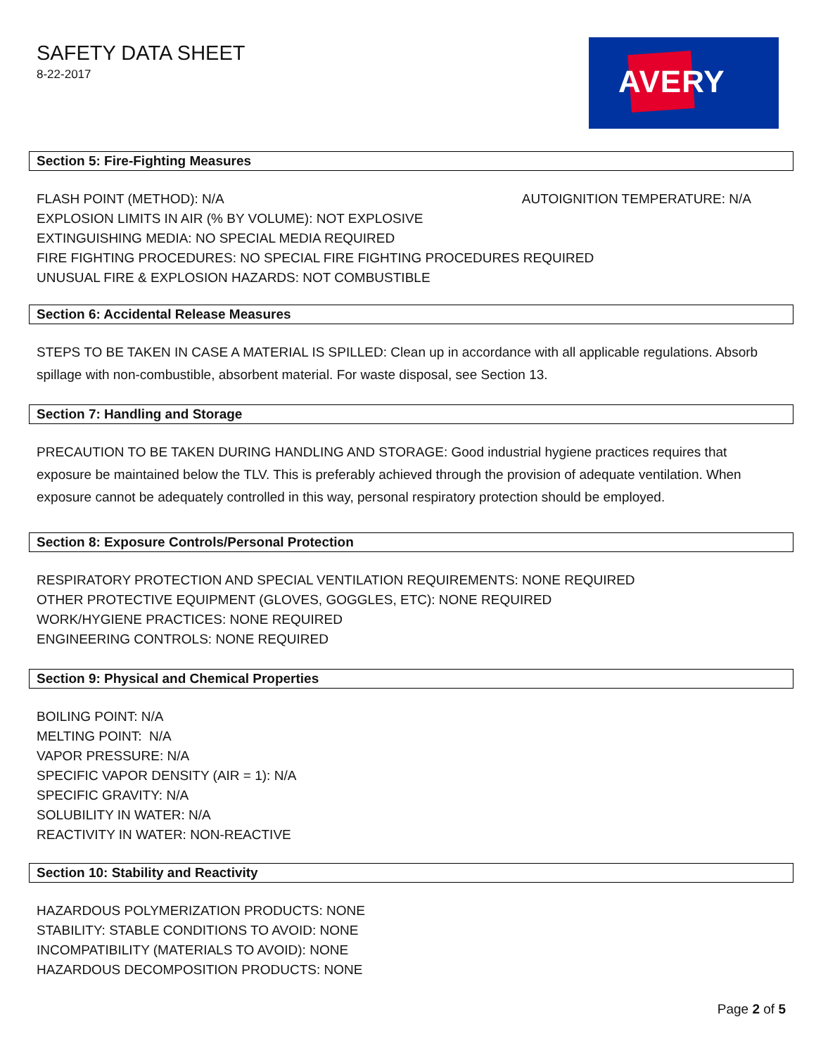SAFETY DATA SHEET
8-22-2017
AVERY
Section 5: Fire-Fighting Measures
FLASH POINT (METHOD): N/A AUTOIGNITION TEMPERATURE: N/A
EXPLOSION LIMITS IN AIR (% BY VOLUME): NOT EXPLOSIVE
EXTINGUISHING MEDIA: NO SPECIAL MEDIA REQUIRED
FIRE FIGHTING PROCEDURES: NO SPECIAL FIRE FIGHTING PROCEDURES REQUIRED
UNUSUAL FIRE & EXPLOSION HAZARDS: NOT COMBUSTIBLE
Section 6: Accidental Release Measures
STEPS TO BE TAKEN IN CASE A MATERIAL IS SPILLED: Clean up in accordance with all applicable regulations. Absorb spillage with non-combustible, absorbent material. For waste disposal, see Section 13.
Section 7: Handling and Storage
PRECAUTION TO BE TAKEN DURING HANDLING AND STORAGE: Good industrial hygiene practices requires that exposure be maintained below the TLV. This is preferably achieved through the provision of adequate ventilation. When exposure cannot be adequately controlled in this way, personal respiratory protection should be employed.
Section 8: Exposure Controls/Personal Protection
RESPIRATORY PROTECTION AND SPECIAL VENTILATION REQUIREMENTS: NONE REQUIRED
OTHER PROTECTIVE EQUIPMENT (GLOVES, GOGGLES, ETC): NONE REQUIRED
WORK/HYGIENE PRACTICES: NONE REQUIRED
ENGINEERING CONTROLS: NONE REQUIRED
Section 9: Physical and Chemical Properties
BOILING POINT: N/A
MELTING POINT: N/A
VAPOR PRESSURE: N/A
SPECIFIC VAPOR DENSITY (AIR = 1): N/A
SPECIFIC GRAVITY: N/A
SOLUBILITY IN WATER: N/A
REACTIVITY IN WATER: NON-REACTIVE
Section 10: Stability and Reactivity
HAZARDOUS POLYMERIZATION PRODUCTS: NONE
STABILITY: STABLE CONDITIONS TO AVOID: NONE
INCOMPATIBILITY (MATERIALS TO AVOID): NONE
HAZARDOUS DECOMPOSITION PRODUCTS: NONE
Page 2 of 5